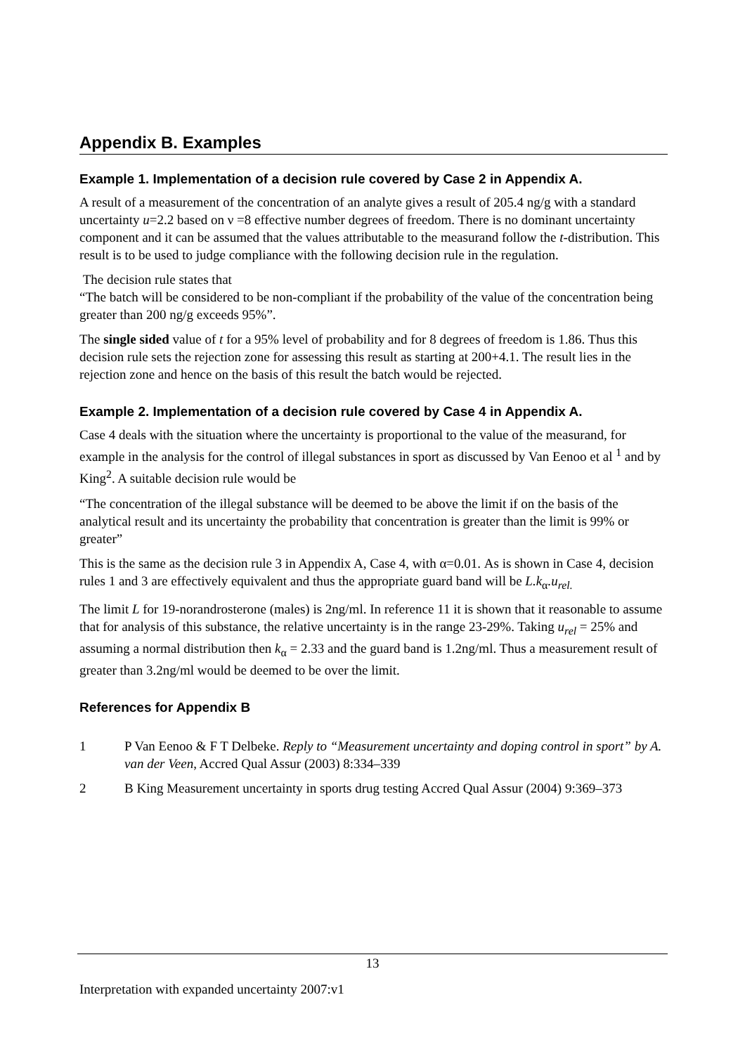Appendix B. Examples
Example 1. Implementation of a decision rule covered by Case 2 in Appendix A.
A result of a measurement of the concentration of an analyte gives a result of 205.4 ng/g with a standard uncertainty u=2.2 based on ν =8 effective number degrees of freedom. There is no dominant uncertainty component and it can be assumed that the values attributable to the measurand follow the t-distribution. This result is to be used to judge compliance with the following decision rule in the regulation.
The decision rule states that
“The batch will be considered to be non-compliant if the probability of the value of the concentration being greater than 200 ng/g exceeds 95%”.
The single sided value of t for a 95% level of probability and for 8 degrees of freedom is 1.86. Thus this decision rule sets the rejection zone for assessing this result as starting at 200+4.1. The result lies in the rejection zone and hence on the basis of this result the batch would be rejected.
Example 2. Implementation of a decision rule covered by Case 4 in Appendix A.
Case 4 deals with the situation where the uncertainty is proportional to the value of the measurand, for example in the analysis for the control of illegal substances in sport as discussed by Van Eenoo et al <sup>1</sup> and by King<sup>2</sup>. A suitable decision rule would be
“The concentration of the illegal substance will be deemed to be above the limit if on the basis of the analytical result and its uncertainty the probability that concentration is greater than the limit is 99% or greater”
This is the same as the decision rule 3 in Appendix A, Case 4, with α=0.01. As is shown in Case 4, decision rules 1 and 3 are effectively equivalent and thus the appropriate guard band will be L.k<sub>α</sub>.u<sub>rel.</sub>
The limit L for 19-norandrosterone (males) is 2ng/ml. In reference 11 it is shown that it reasonable to assume that for analysis of this substance, the relative uncertainty is in the range 23-29%. Taking u<sub>rel</sub> = 25% and assuming a normal distribution then k<sub>α</sub> = 2.33 and the guard band is 1.2ng/ml. Thus a measurement result of greater than 3.2ng/ml would be deemed to be over the limit.
References for Appendix B
1 P Van Eenoo & F T Delbeke. Reply to “Measurement uncertainty and doping control in sport” by A. van der Veen, Accred Qual Assur (2003) 8:334–339
2 B King Measurement uncertainty in sports drug testing Accred Qual Assur (2004) 9:369–373
13
Interpretation with expanded uncertainty 2007:v1